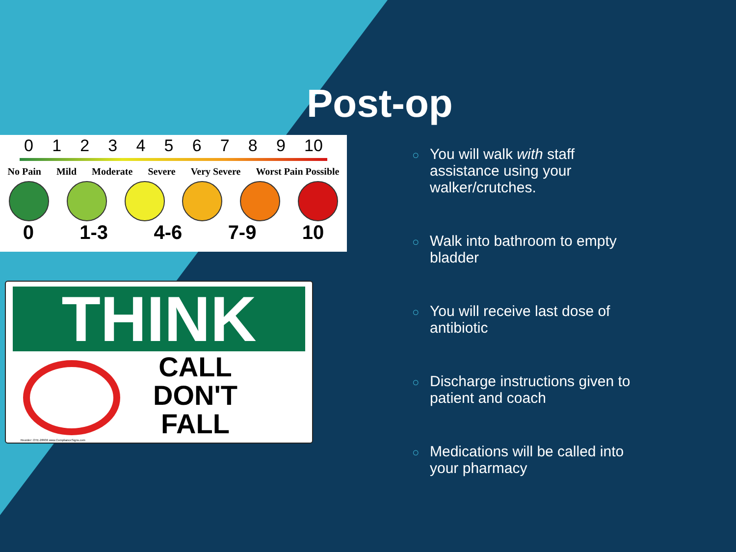Post-op
0 1 2 3 4 5 6 7 8 9 10
No Pain Mild Moderate Severe Very Severe Worst Pain Possible
0 1-3 4-6 7-9 10
THINK
CALL
DON'T
FALL
Reorder: OTE-28936 www.ComplianceSigns.com
○ You will walk with staff assistance using your walker/crutches.
○ Walk into bathroom to empty bladder
○ You will receive last dose of antibiotic
○ Discharge instructions given to patient and coach
○ Medications will be called into your pharmacy